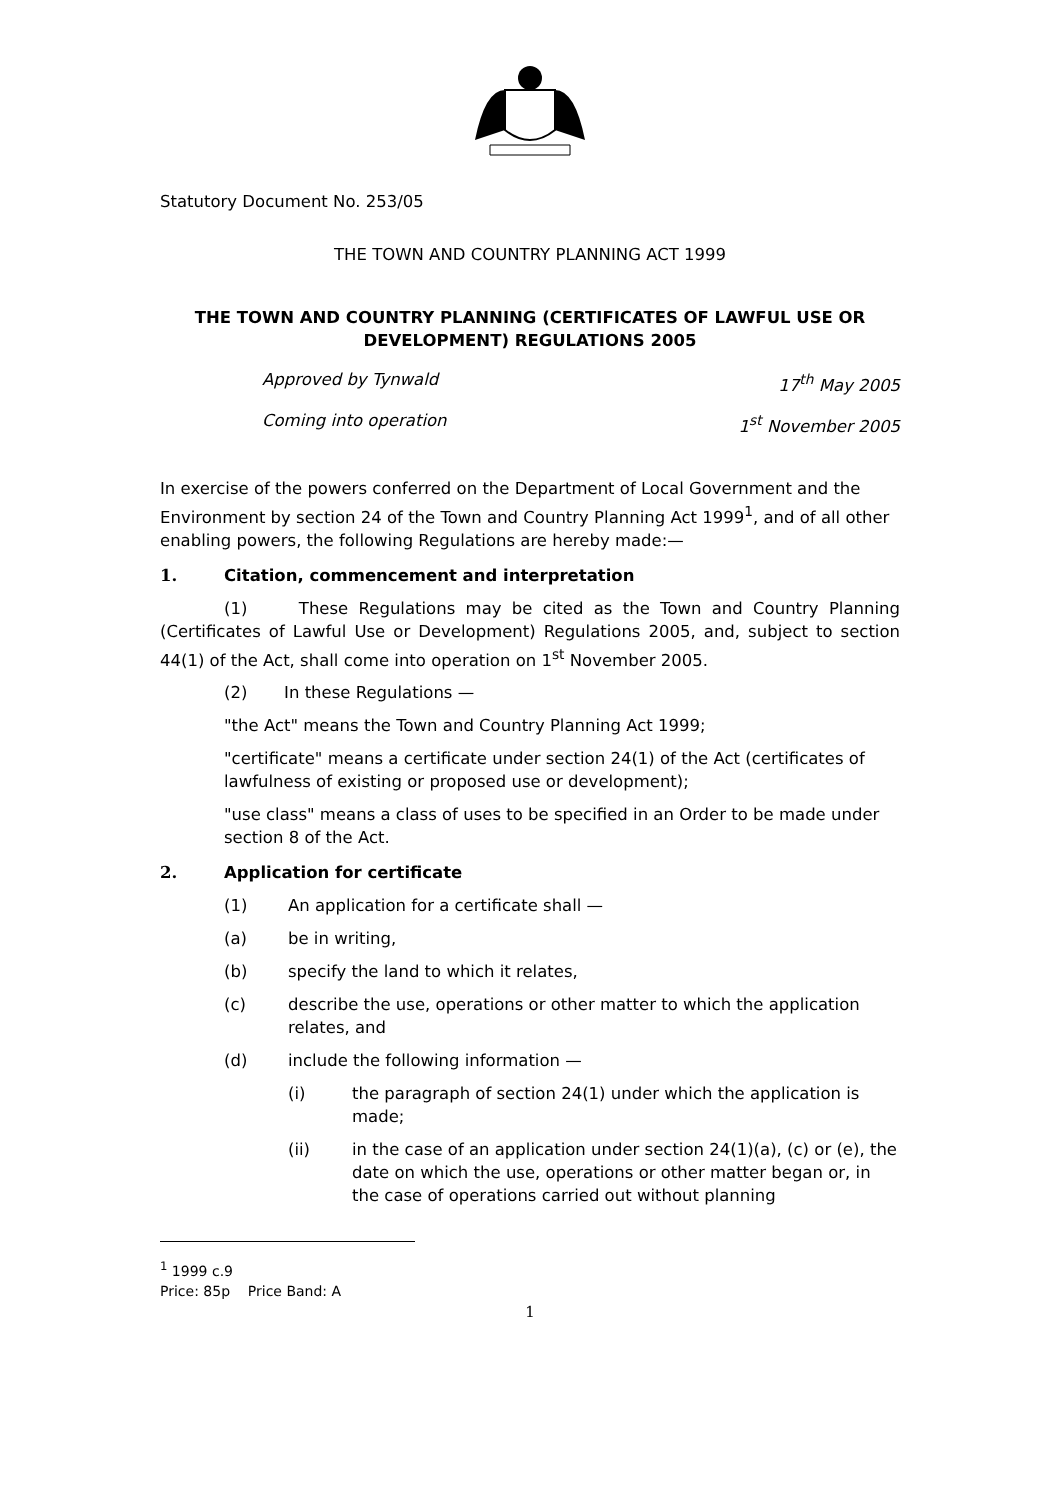Statutory Document No. 253/05
THE TOWN AND COUNTRY PLANNING ACT 1999
THE TOWN AND COUNTRY PLANNING (CERTIFICATES OF LAWFUL USE OR DEVELOPMENT) REGULATIONS 2005
Approved by Tynwald 17<sup>th</sup> May 2005 Coming into operation 1<sup>st</sup> November 2005
In exercise of the powers conferred on the Department of Local Government and the Environment by section 24 of the Town and Country Planning Act 1999<sup>1</sup>, and of all other enabling powers, the following Regulations are hereby made:—
1. Citation, commencement and interpretation
(1) These Regulations may be cited as the Town and Country Planning (Certificates of Lawful Use or Development) Regulations 2005, and, subject to section 44(1) of the Act, shall come into operation on 1<sup>st</sup> November 2005.
(2) In these Regulations —
"the Act" means the Town and Country Planning Act 1999;
"certificate" means a certificate under section 24(1) of the Act (certificates of lawfulness of existing or proposed use or development);
"use class" means a class of uses to be specified in an Order to be made under section 8 of the Act.
2. Application for certificate
(1) An application for a certificate shall —
(a) be in writing,
(b) specify the land to which it relates,
(c) describe the use, operations or other matter to which the application relates, and
(d) include the following information —
(i) the paragraph of section 24(1) under which the application is made;
(ii) in the case of an application under section 24(1)(a), (c) or (e), the date on which the use, operations or other matter began or, in the case of operations carried out without planning
<sup>1</sup> 1999 c.9
Price: 85p Price Band: A
1